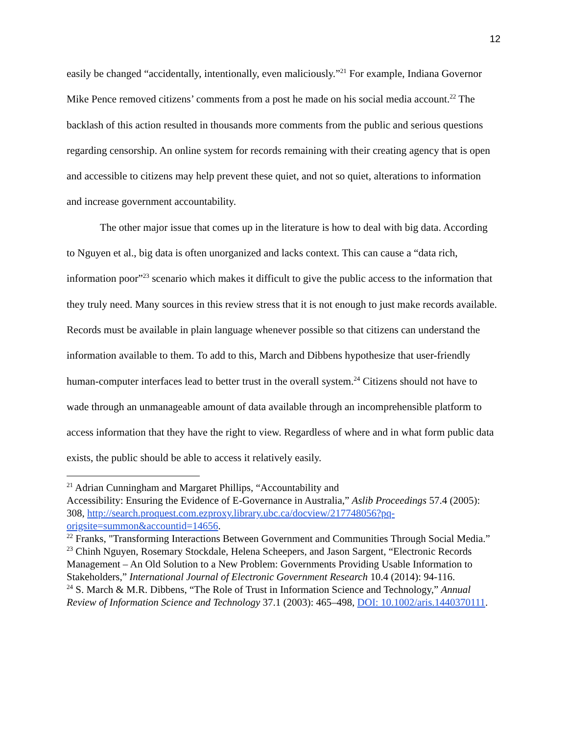12
easily be changed “accidentally, intentionally, even maliciously.”<sup>21</sup> For example, Indiana Governor Mike Pence removed citizens’ comments from a post he made on his social media account.<sup>22</sup> The backlash of this action resulted in thousands more comments from the public and serious questions regarding censorship. An online system for records remaining with their creating agency that is open and accessible to citizens may help prevent these quiet, and not so quiet, alterations to information and increase government accountability.
The other major issue that comes up in the literature is how to deal with big data. According to Nguyen et al., big data is often unorganized and lacks context. This can cause a “data rich, information poor”<sup>23</sup> scenario which makes it difficult to give the public access to the information that they truly need. Many sources in this review stress that it is not enough to just make records available. Records must be available in plain language whenever possible so that citizens can understand the information available to them. To add to this, March and Dibbens hypothesize that user-friendly human-computer interfaces lead to better trust in the overall system.<sup>24</sup> Citizens should not have to wade through an unmanageable amount of data available through an incomprehensible platform to access information that they have the right to view. Regardless of where and in what form public data exists, the public should be able to access it relatively easily.
<sup>21</sup> Adrian Cunningham and Margaret Phillips, “Accountability and
Accessibility: Ensuring the Evidence of E-Governance in Australia,” Aslib Proceedings 57.4 (2005): 308, http://search.proquest.com.ezproxy.library.ubc.ca/docview/217748056?pq-origsite=summon&accountid=14656.
<sup>22</sup> Franks, "Transforming Interactions Between Government and Communities Through Social Media.”
<sup>23</sup> Chinh Nguyen, Rosemary Stockdale, Helena Scheepers, and Jason Sargent, “Electronic Records Management – An Old Solution to a New Problem: Governments Providing Usable Information to Stakeholders,” International Journal of Electronic Government Research 10.4 (2014): 94-116.
<sup>24</sup> S. March & M.R. Dibbens, “The Role of Trust in Information Science and Technology,” Annual Review of Information Science and Technology 37.1 (2003): 465–498, DOI: 10.1002/aris.1440370111.